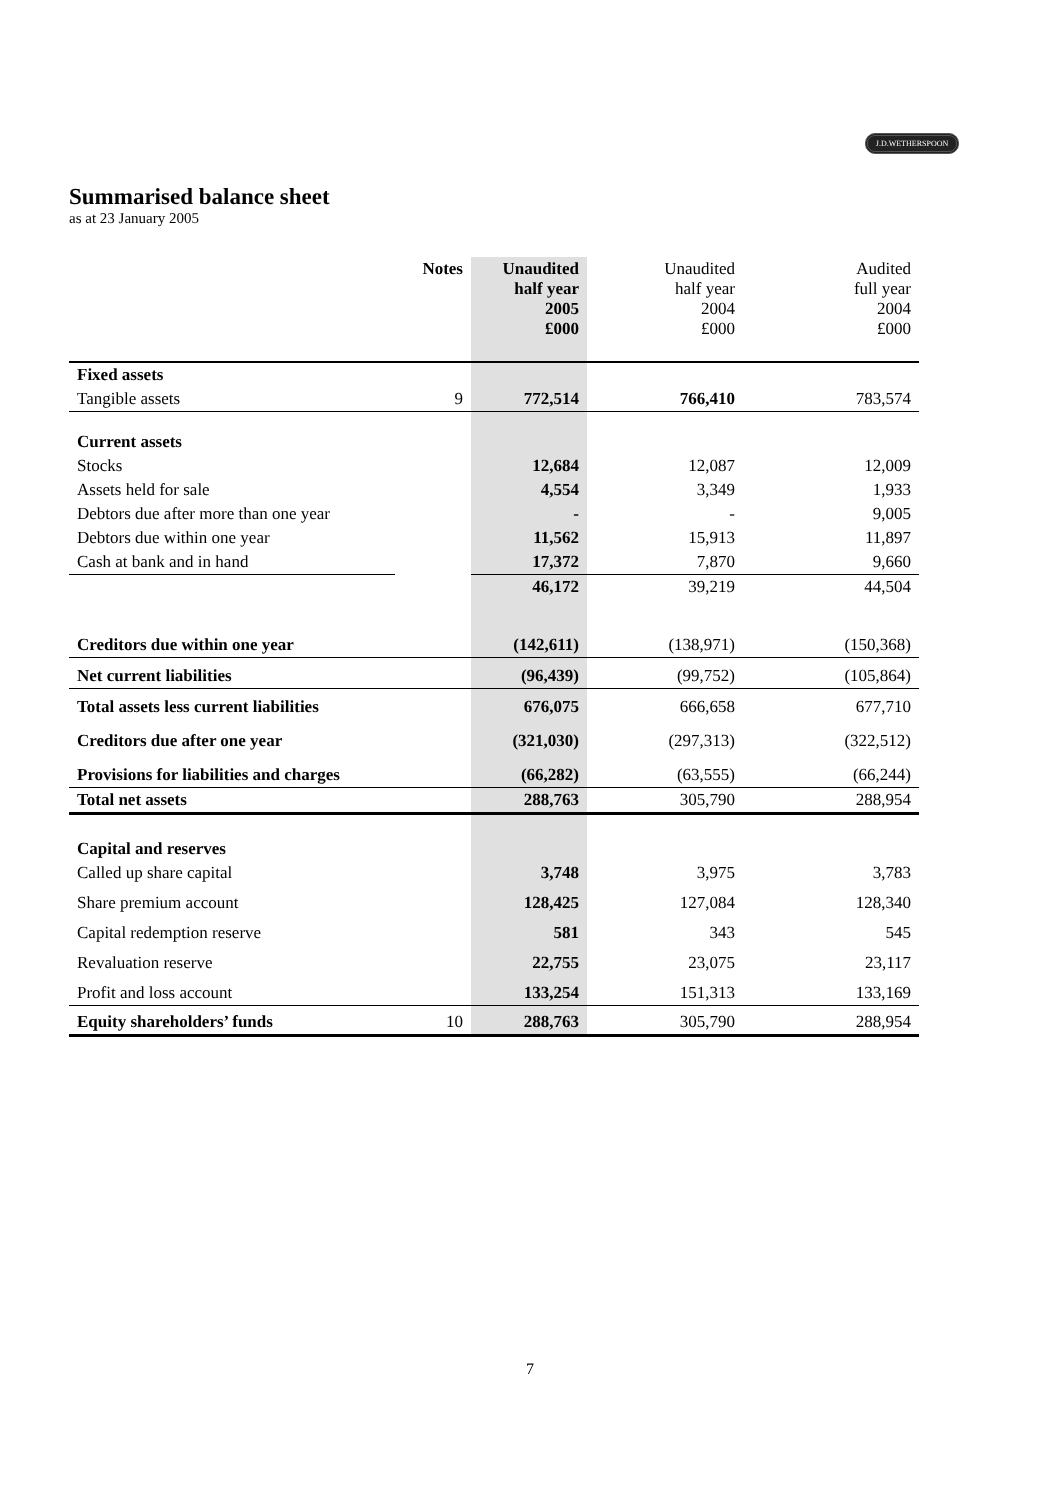J.D.WETHERSPOON
Summarised balance sheet
as at 23 January 2005
| | Notes | Unaudited half year 2005 £000 | Unaudited half year 2004 £000 | Audited full year 2004 £000 |
| --- | --- | --- | --- | --- |
| Fixed assets | | | | |
| Tangible assets | 9 | 772,514 | 766,410 | 783,574 |
| Current assets | | | | |
| Stocks | | 12,684 | 12,087 | 12,009 |
| Assets held for sale | | 4,554 | 3,349 | 1,933 |
| Debtors due after more than one year | | - | - | 9,005 |
| Debtors due within one year | | 11,562 | 15,913 | 11,897 |
| Cash at bank and in hand | | 17,372 | 7,870 | 9,660 |
| | | 46,172 | 39,219 | 44,504 |
| Creditors due within one year | | (142,611) | (138,971) | (150,368) |
| Net current liabilities | | (96,439) | (99,752) | (105,864) |
| Total assets less current liabilities | | 676,075 | 666,658 | 677,710 |
| Creditors due after one year | | (321,030) | (297,313) | (322,512) |
| Provisions for liabilities and charges | | (66,282) | (63,555) | (66,244) |
| Total net assets | | 288,763 | 305,790 | 288,954 |
| Capital and reserves | | | | |
| Called up share capital | | 3,748 | 3,975 | 3,783 |
| Share premium account | | 128,425 | 127,084 | 128,340 |
| Capital redemption reserve | | 581 | 343 | 545 |
| Revaluation reserve | | 22,755 | 23,075 | 23,117 |
| Profit and loss account | | 133,254 | 151,313 | 133,169 |
| Equity shareholders’ funds | 10 | 288,763 | 305,790 | 288,954 |
7